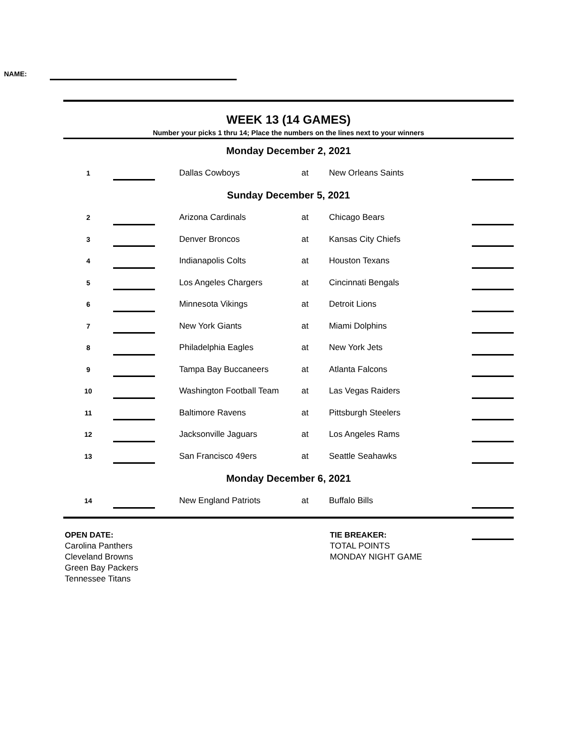NAME:
WEEK 13 (14 GAMES)
Number your picks 1 thru 14; Place the numbers on the lines next to your winners
| Monday December 2, 2021 | | | | | |
| 1 | | Dallas Cowboys | at | New Orleans Saints | |
| Sunday December 5, 2021 | | | | | |
| 2 | | Arizona Cardinals | at | Chicago Bears | |
| 3 | | Denver Broncos | at | Kansas City Chiefs | |
| 4 | | Indianapolis Colts | at | Houston Texans | |
| 5 | | Los Angeles Chargers | at | Cincinnati Bengals | |
| 6 | | Minnesota Vikings | at | Detroit Lions | |
| 7 | | New York Giants | at | Miami Dolphins | |
| 8 | | Philadelphia Eagles | at | New York Jets | |
| 9 | | Tampa Bay Buccaneers | at | Atlanta Falcons | |
| 10 | | Washington Football Team | at | Las Vegas Raiders | |
| 11 | | Baltimore Ravens | at | Pittsburgh Steelers | |
| 12 | | Jacksonville Jaguars | at | Los Angeles Rams | |
| 13 | | San Francisco 49ers | at | Seattle Seahawks | |
| Monday December 6, 2021 | | | | | |
| 14 | | New England Patriots | at | Buffalo Bills | |
OPEN DATE:
Carolina Panthers
Cleveland Browns
Green Bay Packers
Tennessee Titans
TIE BREAKER:
TOTAL POINTS
MONDAY NIGHT GAME